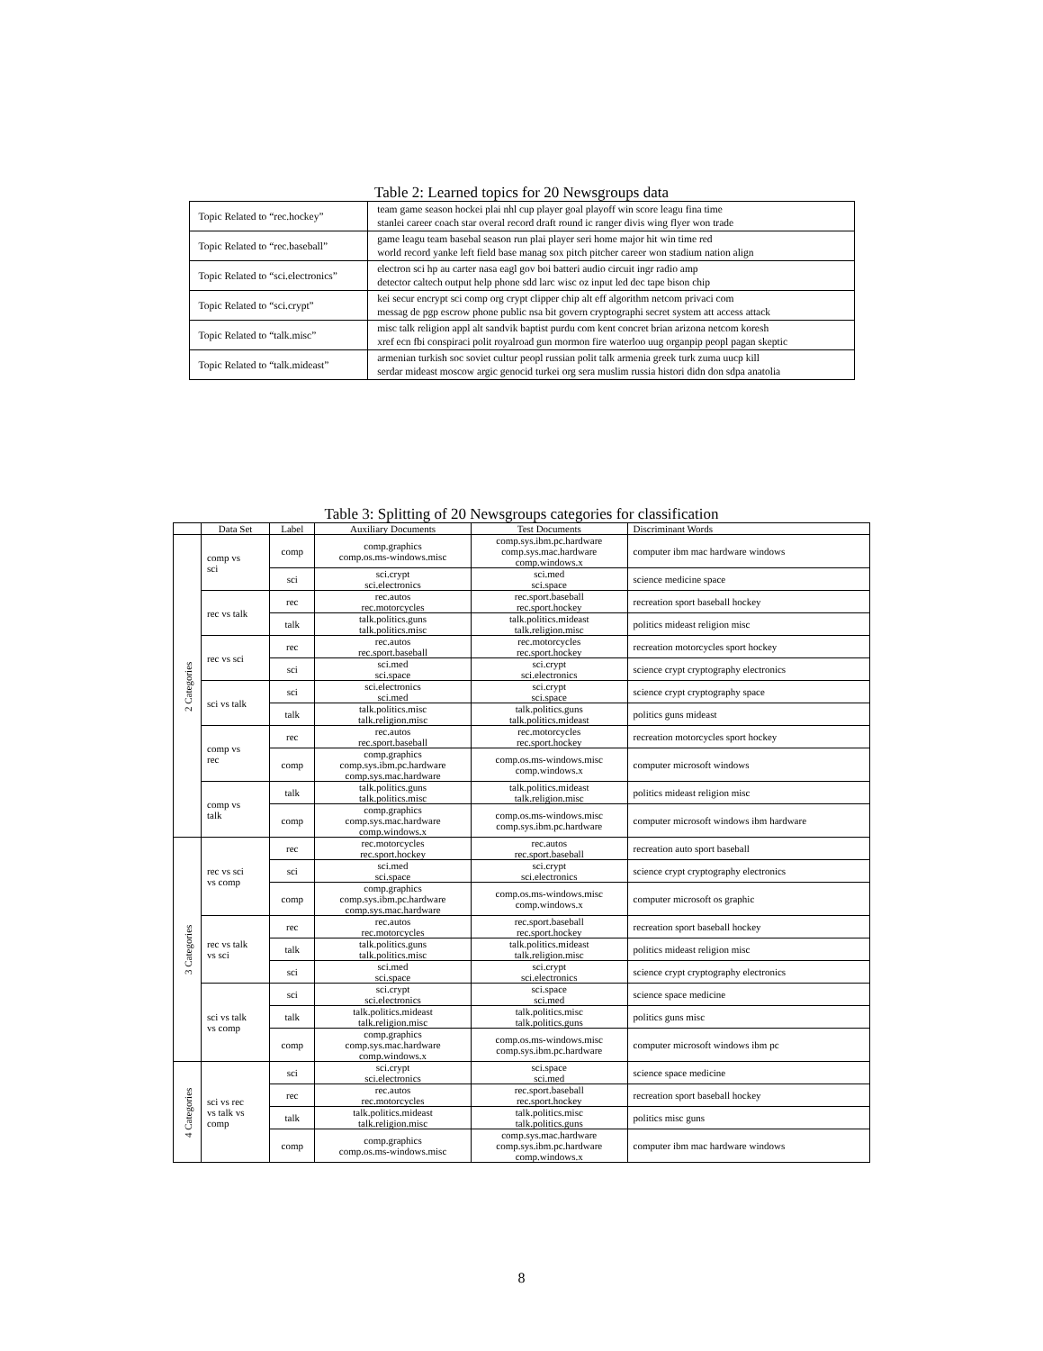Table 2: Learned topics for 20 Newsgroups data
| Topic Related to “rec.hockey” | team game season hockei plai nhl cup player goal playoff win score leagu fina time stanlei career coach star overal record draft round ic ranger divis wing flyer won trade |
| Topic Related to “rec.baseball” | game leagu team basebal season run plai player seri home major hit win time red world record yanke left field base manag sox pitch pitcher career won stadium nation align |
| Topic Related to “sci.electronics” | electron sci hp au carter nasa eagl gov boi batteri audio circuit ingr radio amp detector caltech output help phone sdd larc wisc oz input led dec tape bison chip |
| Topic Related to “sci.crypt” | kei secur encrypt sci comp org crypt clipper chip alt eff algorithm netcom privaci com messag de pgp escrow phone public nsa bit govern cryptographi secret system att access attack |
| Topic Related to “talk.misc” | misc talk religion appl alt sandvik baptist purdu com kent concret brian arizona netcom koresh xref ecn fbi conspiraci polit royalroad gun mormon fire waterloo uug organpip peopl pagan skeptic |
| Topic Related to “talk.mideast” | armenian turkish soc soviet cultur peopl russian polit talk armenia greek turk zuma uucp kill serdar mideast moscow argic genocid turkei org sera muslim russia histori didn don sdpa anatolia |
Table 3: Splitting of 20 Newsgroups categories for classification
| | Data Set | Label | Auxiliary Documents | Test Documents | Discriminant Words |
| --- | --- | --- | --- | --- | --- |
| 2 Categories | comp vs sci | comp | comp.graphics comp.os.ms-windows.misc | comp.sys.ibm.pc.hardware comp.sys.mac.hardware comp.windows.x | computer ibm mac hardware windows |
| | | sci | sci.crypt sci.electronics | sci.med sci.space | science medicine space |
| | rec vs talk | rec | rec.autos rec.motorcycles | rec.sport.baseball rec.sport.hockey | recreation sport baseball hockey |
| | | talk | talk.politics.guns talk.politics.misc | talk.politics.mideast talk.religion.misc | politics mideast religion misc |
| | rec vs sci | rec | rec.autos rec.sport.baseball | rec.motorcycles rec.sport.hockey | recreation motorcycles sport hockey |
| | | sci | sci.med sci.space | sci.crypt sci.electronics | science crypt cryptography electronics |
| | sci vs talk | sci | sci.electronics sci.med | sci.crypt sci.space | science crypt cryptography space |
| | | talk | talk.politics.misc talk.religion.misc | talk.politics.guns talk.politics.mideast | politics guns mideast |
| | comp vs rec | rec | rec.autos rec.sport.baseball | rec.motorcycles rec.sport.hockey | recreation motorcycles sport hockey |
| | | comp | comp.graphics comp.sys.ibm.pc.hardware comp.sys.mac.hardware | comp.os.ms-windows.misc comp.windows.x | computer microsoft windows |
| | comp vs talk | talk | talk.politics.guns talk.politics.misc | talk.politics.mideast talk.religion.misc | politics mideast religion misc |
| | | comp | comp.graphics comp.sys.mac.hardware comp.windows.x | comp.os.ms-windows.misc comp.sys.ibm.pc.hardware | computer microsoft windows ibm hardware |
| 3 Categories | rec vs sci vs comp | rec | rec.motorcycles rec.sport.hockey | rec.autos rec.sport.baseball | recreation auto sport baseball |
| | | sci | sci.med sci.space | sci.crypt sci.electronics | science crypt cryptography electronics |
| | | comp | comp.graphics comp.sys.ibm.pc.hardware comp.sys.mac.hardware | comp.os.ms-windows.misc comp.windows.x | computer microsoft os graphic |
| | rec vs talk vs sci | rec | rec.autos rec.motorcycles | rec.sport.baseball rec.sport.hockey | recreation sport baseball hockey |
| | | talk | talk.politics.guns talk.politics.misc | talk.politics.mideast talk.religion.misc | politics mideast religion misc |
| | | sci | sci.med sci.space | sci.crypt sci.electronics | science crypt cryptography electronics |
| | sci vs talk vs comp | sci | sci.crypt sci.electronics | sci.space sci.med | science space medicine |
| | | talk | talk.politics.mideast talk.religion.misc | talk.politics.misc talk.politics.guns | politics guns misc |
| | | comp | comp.graphics comp.sys.mac.hardware comp.windows.x | comp.os.ms-windows.misc comp.sys.ibm.pc.hardware | computer microsoft windows ibm pc |
| 4 Categories | sci vs rec vs talk vs comp | sci | sci.crypt sci.electronics | sci.space sci.med | science space medicine |
| | | rec | rec.autos rec.motorcycles | rec.sport.baseball rec.sport.hockey | recreation sport baseball hockey |
| | | talk | talk.politics.mideast talk.religion.misc | talk.politics.misc talk.politics.guns | politics misc guns |
| | | comp | comp.graphics comp.os.ms-windows.misc | comp.sys.mac.hardware comp.sys.ibm.pc.hardware comp.windows.x | computer ibm mac hardware windows |
8